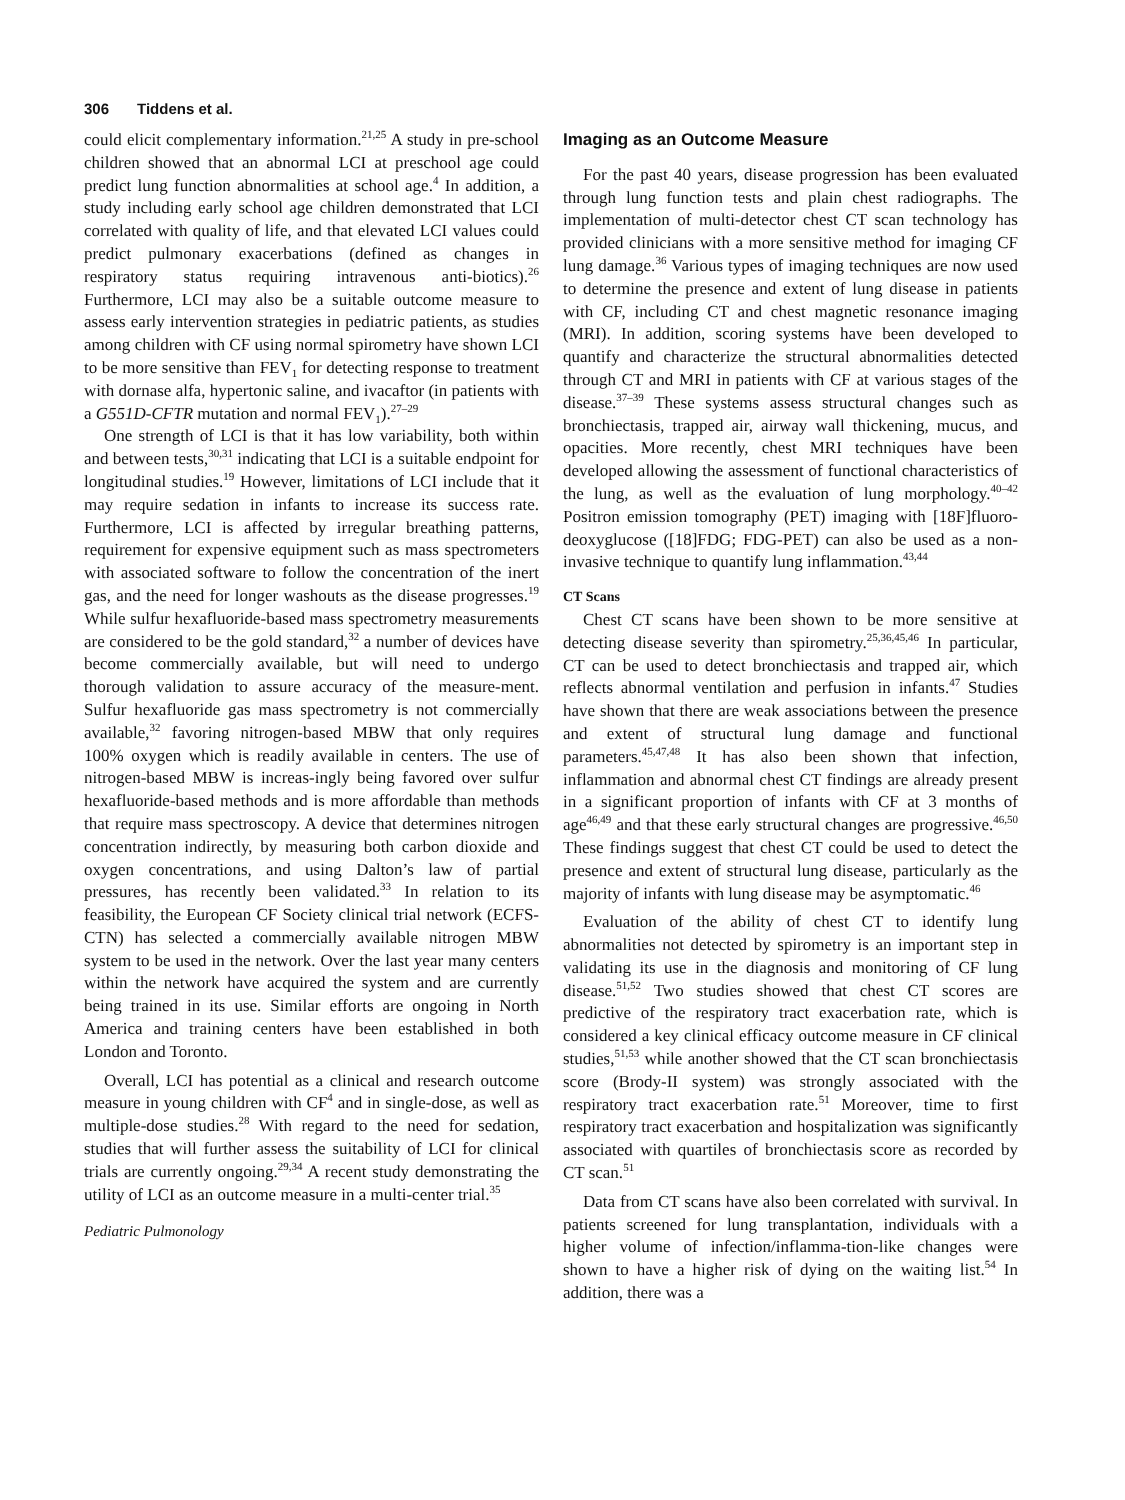306 Tiddens et al.
could elicit complementary information.<sup>21,25</sup> A study in pre-school children showed that an abnormal LCI at preschool age could predict lung function abnormalities at school age.<sup>4</sup> In addition, a study including early school age children demonstrated that LCI correlated with quality of life, and that elevated LCI values could predict pulmonary exacerbations (defined as changes in respiratory status requiring intravenous anti-biotics).<sup>26</sup> Furthermore, LCI may also be a suitable outcome measure to assess early intervention strategies in pediatric patients, as studies among children with CF using normal spirometry have shown LCI to be more sensitive than FEV<sub>1</sub> for detecting response to treatment with dornase alfa, hypertonic saline, and ivacaftor (in patients with a G551D-CFTR mutation and normal FEV<sub>1</sub>).<sup>27–29</sup>
One strength of LCI is that it has low variability, both within and between tests,<sup>30,31</sup> indicating that LCI is a suitable endpoint for longitudinal studies.<sup>19</sup> However, limitations of LCI include that it may require sedation in infants to increase its success rate. Furthermore, LCI is affected by irregular breathing patterns, requirement for expensive equipment such as mass spectrometers with associated software to follow the concentration of the inert gas, and the need for longer washouts as the disease progresses.<sup>19</sup> While sulfur hexafluoride-based mass spectrometry measurements are considered to be the gold standard,<sup>32</sup> a number of devices have become commercially available, but will need to undergo thorough validation to assure accuracy of the measure-ment. Sulfur hexafluoride gas mass spectrometry is not commercially available,<sup>32</sup> favoring nitrogen-based MBW that only requires 100% oxygen which is readily available in centers. The use of nitrogen-based MBW is increas-ingly being favored over sulfur hexafluoride-based methods and is more affordable than methods that require mass spectroscopy. A device that determines nitrogen concentration indirectly, by measuring both carbon dioxide and oxygen concentrations, and using Dalton’s law of partial pressures, has recently been validated.<sup>33</sup> In relation to its feasibility, the European CF Society clinical trial network (ECFS-CTN) has selected a commercially available nitrogen MBW system to be used in the network. Over the last year many centers within the network have acquired the system and are currently being trained in its use. Similar efforts are ongoing in North America and training centers have been established in both London and Toronto.
Overall, LCI has potential as a clinical and research outcome measure in young children with CF<sup>4</sup> and in single-dose, as well as multiple-dose studies.<sup>28</sup> With regard to the need for sedation, studies that will further assess the suitability of LCI for clinical trials are currently ongoing.<sup>29,34</sup> A recent study demonstrating the utility of LCI as an outcome measure in a multi-center trial.<sup>35</sup>
Pediatric Pulmonology
Imaging as an Outcome Measure
For the past 40 years, disease progression has been evaluated through lung function tests and plain chest radiographs. The implementation of multi-detector chest CT scan technology has provided clinicians with a more sensitive method for imaging CF lung damage.<sup>36</sup> Various types of imaging techniques are now used to determine the presence and extent of lung disease in patients with CF, including CT and chest magnetic resonance imaging (MRI). In addition, scoring systems have been developed to quantify and characterize the structural abnormalities detected through CT and MRI in patients with CF at various stages of the disease.<sup>37–39</sup> These systems assess structural changes such as bronchiectasis, trapped air, airway wall thickening, mucus, and opacities. More recently, chest MRI techniques have been developed allowing the assessment of functional characteristics of the lung, as well as the evaluation of lung morphology.<sup>40–42</sup> Positron emission tomography (PET) imaging with [18F]fluoro-deoxyglucose ([18]FDG; FDG-PET) can also be used as a non-invasive technique to quantify lung inflammation.<sup>43,44</sup>
CT Scans
Chest CT scans have been shown to be more sensitive at detecting disease severity than spirometry.<sup>25,36,45,46</sup> In particular, CT can be used to detect bronchiectasis and trapped air, which reflects abnormal ventilation and perfusion in infants.<sup>47</sup> Studies have shown that there are weak associations between the presence and extent of structural lung damage and functional parameters.<sup>45,47,48</sup> It has also been shown that infection, inflammation and abnormal chest CT findings are already present in a significant proportion of infants with CF at 3 months of age<sup>46,49</sup> and that these early structural changes are progressive.<sup>46,50</sup> These findings suggest that chest CT could be used to detect the presence and extent of structural lung disease, particularly as the majority of infants with lung disease may be asymptomatic.<sup>46</sup>
Evaluation of the ability of chest CT to identify lung abnormalities not detected by spirometry is an important step in validating its use in the diagnosis and monitoring of CF lung disease.<sup>51,52</sup> Two studies showed that chest CT scores are predictive of the respiratory tract exacerbation rate, which is considered a key clinical efficacy outcome measure in CF clinical studies,<sup>51,53</sup> while another showed that the CT scan bronchiectasis score (Brody-II system) was strongly associated with the respiratory tract exacerbation rate.<sup>51</sup> Moreover, time to first respiratory tract exacerbation and hospitalization was significantly associated with quartiles of bronchiectasis score as recorded by CT scan.<sup>51</sup>
Data from CT scans have also been correlated with survival. In patients screened for lung transplantation, individuals with a higher volume of infection/inflamma-tion-like changes were shown to have a higher risk of dying on the waiting list.<sup>54</sup> In addition, there was a